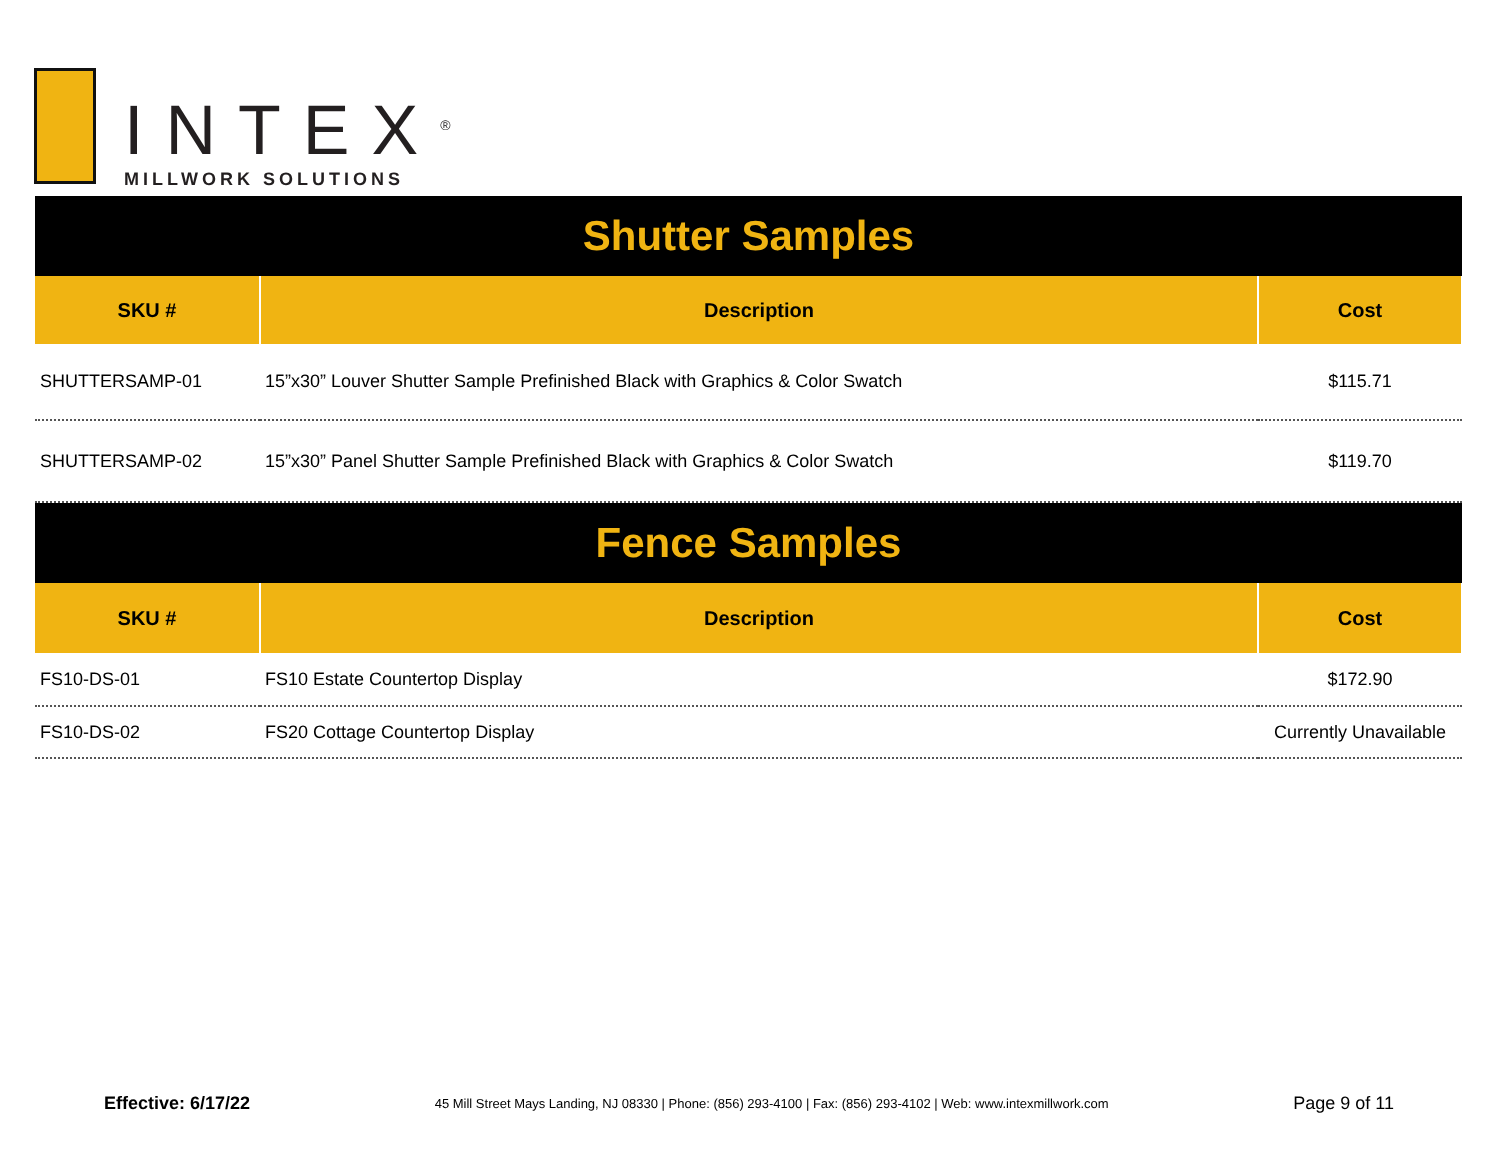INTEX<sup>®</sup>
MILLWORK SOLUTIONS
| Shutter Samples | | |
| SKU # | Description | Cost |
| SHUTTERSAMP-01 | 15”x30” Louver Shutter Sample Prefinished Black with Graphics & Color Swatch | $115.71 |
| SHUTTERSAMP-02 | 15”x30” Panel Shutter Sample Prefinished Black with Graphics & Color Swatch | $119.70 |
| Fence Samples | | |
| SKU # | Description | Cost |
| FS10-DS-01 | FS10 Estate Countertop Display | $172.90 |
| FS10-DS-02 | FS20 Cottage Countertop Display | Currently Unavailable |
Effective: 6/17/22 45 Mill Street Mays Landing, NJ 08330 | Phone: (856) 293-4100 | Fax: (856) 293-4102 | Web: www.intexmillwork.com Page 9 of 11